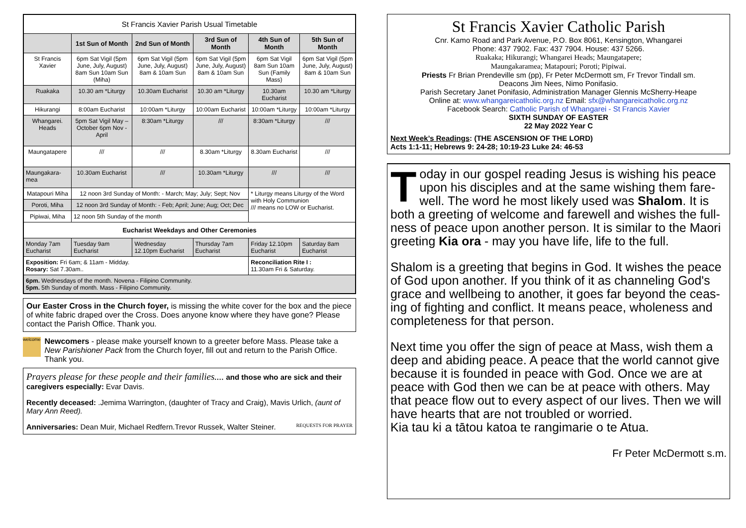| St Francis Xavier Parish Usual Timetable | | | | | |
| | 1st Sun of Month | 2nd Sun of Month | 3rd Sun of Month | 4th Sun of Month | 5th Sun of Month |
| St Francis Xavier | 6pm Sat Vigil (5pm June, July, August) 8am Sun 10am Sun (Miha) | 6pm Sat Vigil (5pm June, July, August) 8am & 10am Sun | 6pm Sat Vigil (5pm June, July, August) 8am & 10am Sun | 6pm Sat Vigil 8am Sun 10am Sun (Family Mass) | 6pm Sat Vigil (5pm June, July, August) 8am & 10am Sun |
| Ruakaka | 10.30 am *Liturgy | 10.30am Eucharist | 10.30 am *Liturgy | 10.30am Eucharist | 10.30 am *Liturgy |
| Hikurangi | 8:00am Eucharist | 10:00am *Liturgy | 10:00am Eucharist | 10:00am *Liturgy | 10:00am *Liturgy |
| Whangarei. Heads | 5pm Sat Vigil May –October 6pm Nov - April | 8:30am *Liturgy | /// | 8:30am *Liturgy | /// |
| Maungatapere | /// | /// | 8.30am *Liturgy | 8.30am Eucharist | /// |
| Maungakara-mea | 10.30am Eucharist | /// | 10.30am *Liturgy | /// | /// |
| Matapouri Miha | 12 noon 3rd Sunday of Month: - March; May; July; Sept; Nov | | | * Liturgy means Liturgy of the Word with Holy Communion /// means no LOW or Eucharist. | |
| Poroti, Miha | 12 noon 3rd Sunday of Month: - Feb; April; June; Aug; Oct; Dec | | | | |
| Pipiwai, Miha | 12 noon 5th Sunday of the month | | | | |
| Eucharist Weekdays and Other Ceremonies | | | | | |
| Monday 7am Eucharist | Tuesday 9am Eucharist | Wednesday 12.10pm Eucharist | Thursday 7am Eucharist | Friday 12.10pm Eucharist | Saturday 8am Eucharist |
| Exposition: Fri 6am; & 11am - Midday. Rosary: Sat 7.30am.. | | | | Reconciliation Rite I : 11.30am Fri & Saturday. | |
| 6pm. Wednesdays of the month. Novena - Filipino Community. 5pm. 5th Sunday of month. Mass - Filipino Community. | | | | | |
Our Easter Cross in the Church foyer, is missing the white cover for the box and the piece of white fabric draped over the Cross. Does anyone know where they have gone? Please contact the Parish Office. Thank you.
welcome
Newcomers - please make yourself known to a greeter before Mass. Please take a New Parishioner Pack from the Church foyer, fill out and return to the Parish Office. Thank you.
Prayers please for these people and their families.... and those who are sick and their caregivers especially: Evar Davis.
Recently deceased: .Jemima Warrington, (daughter of Tracy and Craig), Mavis Urlich, (aunt of Mary Ann Reed).
Anniversaries: Dean Muir, Michael Redfern.Trevor Russek, Walter Steiner. REQUESTS FOR PRAYER
St Francis Xavier Catholic Parish
Cnr. Kamo Road and Park Avenue, P.O. Box 8061, Kensington, Whangarei
Phone: 437 7902. Fax: 437 7904. House: 437 5266.
Ruakaka; Hikurangi; Whangarei Heads; Maungatapere;
Maungakaramea; Matapouri; Poroti; Pipiwai.
Priests Fr Brian Prendeville sm (pp), Fr Peter McDermott sm, Fr Trevor Tindall sm.
Deacons Jim Nees, Nimo Ponifasio.
Parish Secretary Janet Ponifasio, Administration Manager Glennis McSherry-Heape
Online at: www.whangareicatholic.org.nz Email: sfx@whangareicatholic.org.nz
Facebook Search: Catholic Parish of Whangarei - St Francis Xavier
SIXTH SUNDAY OF EASTER
22 May 2022 Year C
Next Week’s Readings: (THE ASCENSION OF THE LORD)
Acts 1:1-11; Hebrews 9: 24-28; 10:19-23 Luke 24: 46-53
Today in our gospel reading Jesus is wishing his peace upon his disciples and at the same wishing them fare-well. The word he most likely used was Shalom. It is both a greeting of welcome and farewell and wishes the full-ness of peace upon another person. It is similar to the Maori greeting Kia ora - may you have life, life to the full.
Shalom is a greeting that begins in God. It wishes the peace of God upon another. If you think of it as channeling God's grace and wellbeing to another, it goes far beyond the ceas-ing of fighting and conflict. It means peace, wholeness and completeness for that person.
Next time you offer the sign of peace at Mass, wish them a deep and abiding peace. A peace that the world cannot give because it is founded in peace with God. Once we are at peace with God then we can be at peace with others. May that peace flow out to every aspect of our lives. Then we will have hearts that are not troubled or worried.
Kia tau ki a tātou katoa te rangimarie o te Atua.
Fr Peter McDermott s.m.